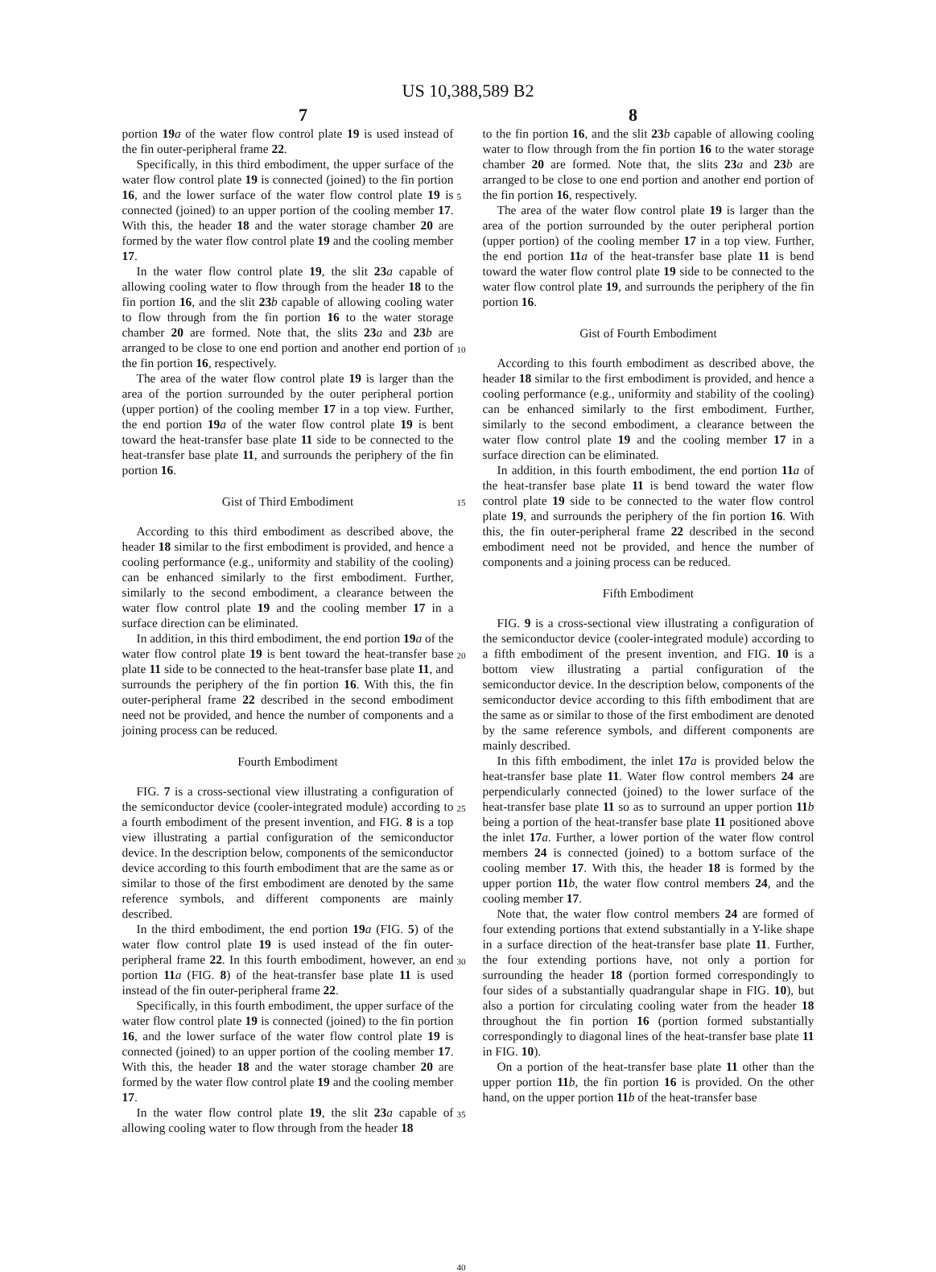US 10,388,589 B2
7 8
portion 19 a of the water flow control plate 19 is used instead of the fin outer-peripheral frame 22.
Specifically, in this third embodiment, the upper surface of the water flow control plate 19 is connected (joined) to the fin portion 16, and the lower surface of the water flow control plate 19 is connected (joined) to an upper portion of the cooling member 17. With this, the header 18 and the water storage chamber 20 are formed by the water flow control plate 19 and the cooling member 17.
In the water flow control plate 19, the slit 23 a capable of allowing cooling water to flow through from the header 18 to the fin portion 16, and the slit 23 b capable of allowing cooling water to flow through from the fin portion 16 to the water storage chamber 20 are formed. Note that, the slits 23 a and 23 b are arranged to be close to one end portion and another end portion of the fin portion 16, respectively.
The area of the water flow control plate 19 is larger than the area of the portion surrounded by the outer peripheral portion (upper portion) of the cooling member 17 in a top view. Further, the end portion 19 a of the water flow control plate 19 is bent toward the heat-transfer base plate 11 side to be connected to the heat-transfer base plate 11, and surrounds the periphery of the fin portion 16.
Gist of Third Embodiment
According to this third embodiment as described above, the header 18 similar to the first embodiment is provided, and hence a cooling performance (e.g., uniformity and stability of the cooling) can be enhanced similarly to the first embodiment. Further, similarly to the second embodiment, a clearance between the water flow control plate 19 and the cooling member 17 in a surface direction can be eliminated.
In addition, in this third embodiment, the end portion 19 a of the water flow control plate 19 is bent toward the heat-transfer base plate 11 side to be connected to the heat-transfer base plate 11, and surrounds the periphery of the fin portion 16. With this, the fin outer-peripheral frame 22 described in the second embodiment need not be provided, and hence the number of components and a joining process can be reduced.
Fourth Embodiment
FIG. 7 is a cross-sectional view illustrating a configuration of the semiconductor device (cooler-integrated module) according to a fourth embodiment of the present invention, and FIG. 8 is a top view illustrating a partial configuration of the semiconductor device. In the description below, components of the semiconductor device according to this fourth embodiment that are the same as or similar to those of the first embodiment are denoted by the same reference symbols, and different components are mainly described.
In the third embodiment, the end portion 19 a (FIG. 5) of the water flow control plate 19 is used instead of the fin outer-peripheral frame 22. In this fourth embodiment, however, an end portion 11 a (FIG. 8) of the heat-transfer base plate 11 is used instead of the fin outer-peripheral frame 22.
Specifically, in this fourth embodiment, the upper surface of the water flow control plate 19 is connected (joined) to the fin portion 16, and the lower surface of the water flow control plate 19 is connected (joined) to an upper portion of the cooling member 17. With this, the header 18 and the water storage chamber 20 are formed by the water flow control plate 19 and the cooling member 17.
In the water flow control plate 19, the slit 23 a capable of allowing cooling water to flow through from the header 18
5
10
15
20
25
30
35
40
to the fin portion 16, and the slit 23 b capable of allowing cooling water to flow through from the fin portion 16 to the water storage chamber 20 are formed. Note that, the slits 23 a and 23 b are arranged to be close to one end portion and another end portion of the fin portion 16, respectively.
The area of the water flow control plate 19 is larger than the area of the portion surrounded by the outer peripheral portion (upper portion) of the cooling member 17 in a top view. Further, the end portion 11 a of the heat-transfer base plate 11 is bend toward the water flow control plate 19 side to be connected to the water flow control plate 19, and surrounds the periphery of the fin portion 16.
Gist of Fourth Embodiment
According to this fourth embodiment as described above, the header 18 similar to the first embodiment is provided, and hence a cooling performance (e.g., uniformity and stability of the cooling) can be enhanced similarly to the first embodiment. Further, similarly to the second embodiment, a clearance between the water flow control plate 19 and the cooling member 17 in a surface direction can be eliminated.
In addition, in this fourth embodiment, the end portion 11 a of the heat-transfer base plate 11 is bend toward the water flow control plate 19 side to be connected to the water flow control plate 19, and surrounds the periphery of the fin portion 16. With this, the fin outer-peripheral frame 22 described in the second embodiment need not be provided, and hence the number of components and a joining process can be reduced.
Fifth Embodiment
FIG. 9 is a cross-sectional view illustrating a configuration of the semiconductor device (cooler-integrated module) according to a fifth embodiment of the present invention, and FIG. 10 is a bottom view illustrating a partial configuration of the semiconductor device. In the description below, components of the semiconductor device according to this fifth embodiment that are the same as or similar to those of the first embodiment are denoted by the same reference symbols, and different components are mainly described.
In this fifth embodiment, the inlet 17 a is provided below the heat-transfer base plate 11. Water flow control members 24 are perpendicularly connected (joined) to the lower surface of the heat-transfer base plate 11 so as to surround an upper portion 11 b being a portion of the heat-transfer base plate 11 positioned above the inlet 17 a. Further, a lower portion of the water flow control members 24 is connected (joined) to a bottom surface of the cooling member 17. With this, the header 18 is formed by the upper portion 11 b, the water flow control members 24, and the cooling member 17.
Note that, the water flow control members 24 are formed of four extending portions that extend substantially in a Y-like shape in a surface direction of the heat-transfer base plate 11. Further, the four extending portions have, not only a portion for surrounding the header 18 (portion formed correspondingly to four sides of a substantially quadrangular shape in FIG. 10), but also a portion for circulating cooling water from the header 18 throughout the fin portion 16 (portion formed substantially correspondingly to diagonal lines of the heat-transfer base plate 11 in FIG. 10).
On a portion of the heat-transfer base plate 11 other than the upper portion 11 b, the fin portion 16 is provided. On the other hand, on the upper portion 11 b of the heat-transfer base